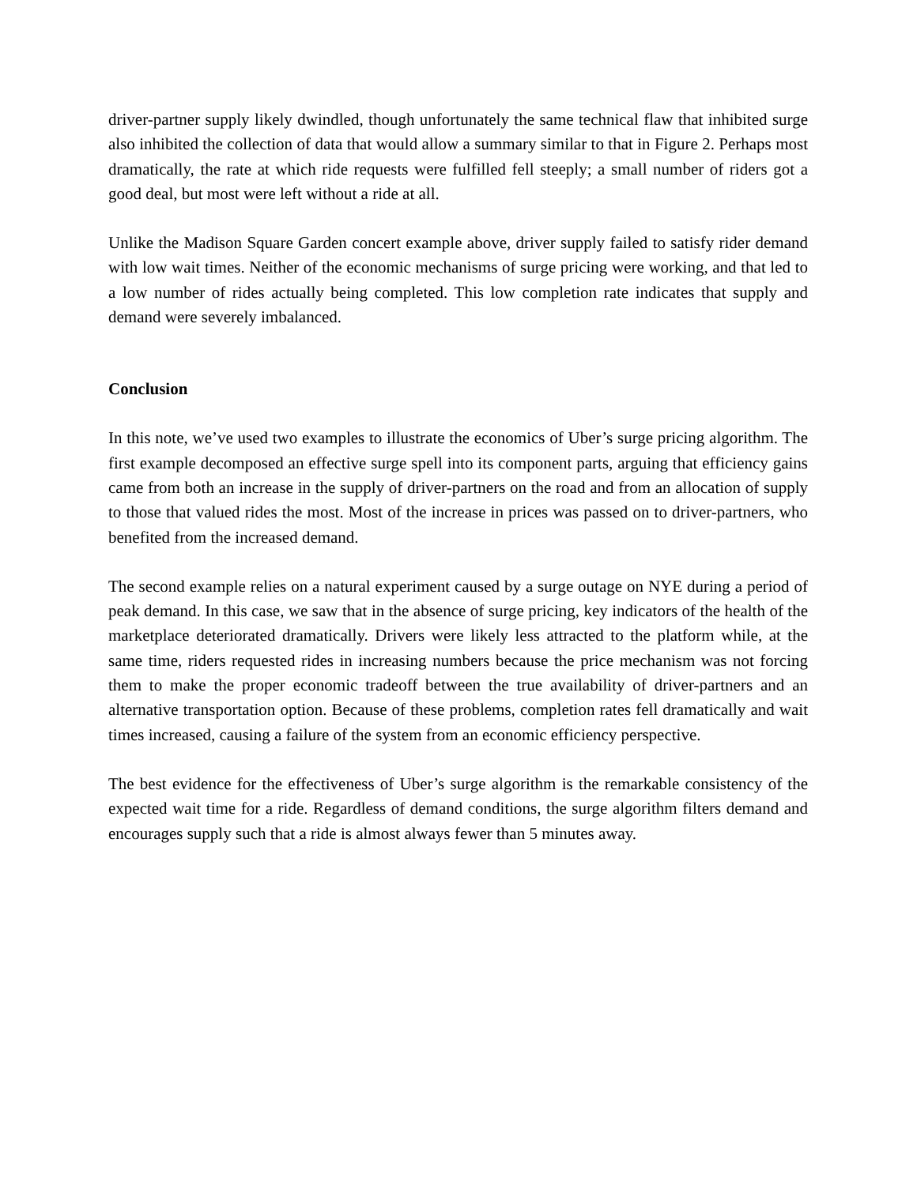driver-partner supply likely dwindled, though unfortunately the same technical flaw that inhibited surge also inhibited the collection of data that would allow a summary similar to that in Figure 2. Perhaps most dramatically, the rate at which ride requests were fulfilled fell steeply; a small number of riders got a good deal, but most were left without a ride at all.
Unlike the Madison Square Garden concert example above, driver supply failed to satisfy rider demand with low wait times. Neither of the economic mechanisms of surge pricing were working, and that led to a low number of rides actually being completed. This low completion rate indicates that supply and demand were severely imbalanced.
Conclusion
In this note, we’ve used two examples to illustrate the economics of Uber’s surge pricing algorithm. The first example decomposed an effective surge spell into its component parts, arguing that efficiency gains came from both an increase in the supply of driver-partners on the road and from an allocation of supply to those that valued rides the most. Most of the increase in prices was passed on to driver-partners, who benefited from the increased demand.
The second example relies on a natural experiment caused by a surge outage on NYE during a period of peak demand. In this case, we saw that in the absence of surge pricing, key indicators of the health of the marketplace deteriorated dramatically. Drivers were likely less attracted to the platform while, at the same time, riders requested rides in increasing numbers because the price mechanism was not forcing them to make the proper economic tradeoff between the true availability of driver-partners and an alternative transportation option. Because of these problems, completion rates fell dramatically and wait times increased, causing a failure of the system from an economic efficiency perspective.
The best evidence for the effectiveness of Uber’s surge algorithm is the remarkable consistency of the expected wait time for a ride. Regardless of demand conditions, the surge algorithm filters demand and encourages supply such that a ride is almost always fewer than 5 minutes away.